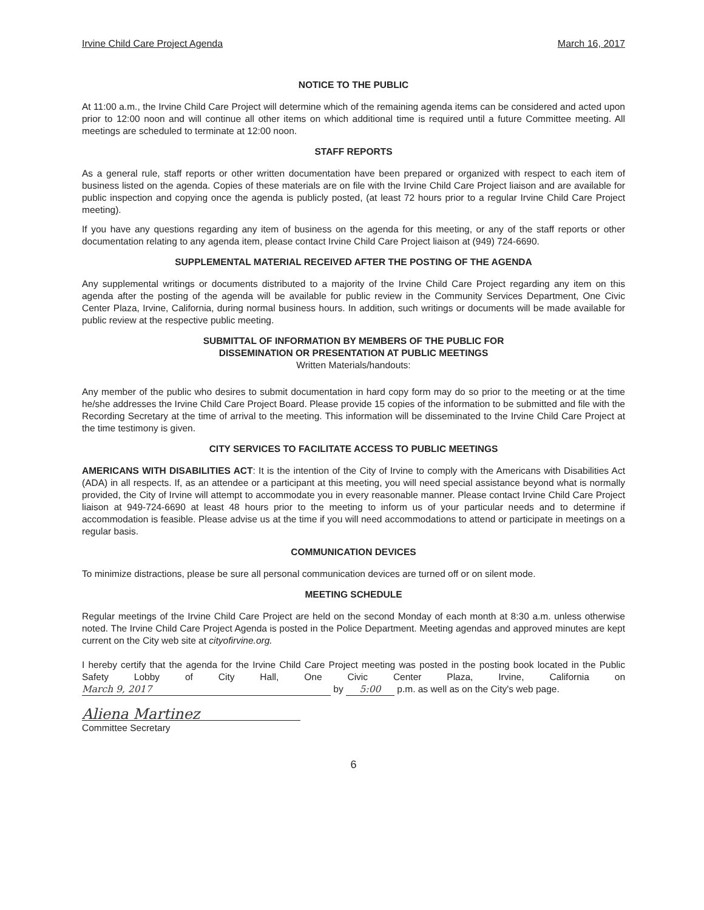Irvine Child Care Project Agenda March 16, 2017
NOTICE TO THE PUBLIC
At 11:00 a.m., the Irvine Child Care Project will determine which of the remaining agenda items can be considered and acted upon prior to 12:00 noon and will continue all other items on which additional time is required until a future Committee meeting. All meetings are scheduled to terminate at 12:00 noon.
STAFF REPORTS
As a general rule, staff reports or other written documentation have been prepared or organized with respect to each item of business listed on the agenda. Copies of these materials are on file with the Irvine Child Care Project liaison and are available for public inspection and copying once the agenda is publicly posted, (at least 72 hours prior to a regular Irvine Child Care Project meeting).
If you have any questions regarding any item of business on the agenda for this meeting, or any of the staff reports or other documentation relating to any agenda item, please contact Irvine Child Care Project liaison at (949) 724-6690.
SUPPLEMENTAL MATERIAL RECEIVED AFTER THE POSTING OF THE AGENDA
Any supplemental writings or documents distributed to a majority of the Irvine Child Care Project regarding any item on this agenda after the posting of the agenda will be available for public review in the Community Services Department, One Civic Center Plaza, Irvine, California, during normal business hours. In addition, such writings or documents will be made available for public review at the respective public meeting.
SUBMITTAL OF INFORMATION BY MEMBERS OF THE PUBLIC FOR
DISSEMINATION OR PRESENTATION AT PUBLIC MEETINGS
Written Materials/handouts:
Any member of the public who desires to submit documentation in hard copy form may do so prior to the meeting or at the time he/she addresses the Irvine Child Care Project Board. Please provide 15 copies of the information to be submitted and file with the Recording Secretary at the time of arrival to the meeting. This information will be disseminated to the Irvine Child Care Project at the time testimony is given.
CITY SERVICES TO FACILITATE ACCESS TO PUBLIC MEETINGS
AMERICANS WITH DISABILITIES ACT: It is the intention of the City of Irvine to comply with the Americans with Disabilities Act (ADA) in all respects. If, as an attendee or a participant at this meeting, you will need special assistance beyond what is normally provided, the City of Irvine will attempt to accommodate you in every reasonable manner. Please contact Irvine Child Care Project liaison at 949-724-6690 at least 48 hours prior to the meeting to inform us of your particular needs and to determine if accommodation is feasible. Please advise us at the time if you will need accommodations to attend or participate in meetings on a regular basis.
COMMUNICATION DEVICES
To minimize distractions, please be sure all personal communication devices are turned off or on silent mode.
MEETING SCHEDULE
Regular meetings of the Irvine Child Care Project are held on the second Monday of each month at 8:30 a.m. unless otherwise noted. The Irvine Child Care Project Agenda is posted in the Police Department. Meeting agendas and approved minutes are kept current on the City web site at cityofirvine.org.
I hereby certify that the agenda for the Irvine Child Care Project meeting was posted in the posting book located in the Public Safety Lobby of City Hall, One Civic Center Plaza, Irvine, California on March 9, 2017 by 5:00 p.m. as well as on the City's web page.
Aliena Martinez
Committee Secretary
6